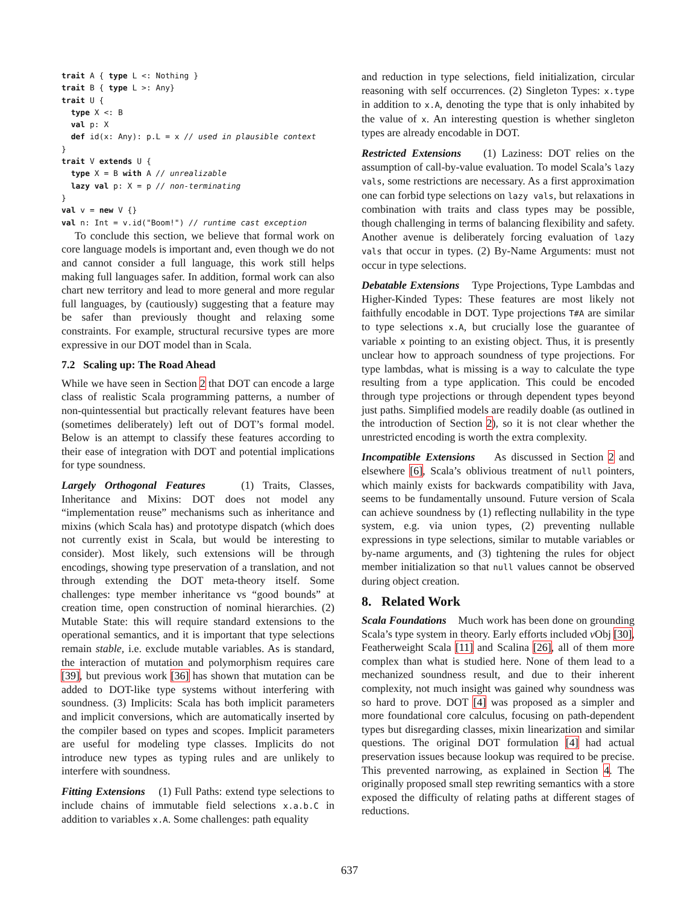trait A { type L <: Nothing }
trait B { type L >: Any}
trait U {
  type X <: B
  val p: X
  def id(x: Any): p.L = x // used in plausible context
}
trait V extends U {
  type X = B with A // unrealizable
  lazy val p: X = p // non-terminating
}
val v = new V {}
val n: Int = v.id("Boom!") // runtime cast exception
To conclude this section, we believe that formal work on core language models is important and, even though we do not and cannot consider a full language, this work still helps making full languages safer. In addition, formal work can also chart new territory and lead to more general and more regular full languages, by (cautiously) suggesting that a feature may be safer than previously thought and relaxing some constraints. For example, structural recursive types are more expressive in our DOT model than in Scala.
7.2 Scaling up: The Road Ahead
While we have seen in Section 2 that DOT can encode a large class of realistic Scala programming patterns, a number of non-quintessential but practically relevant features have been (sometimes deliberately) left out of DOT’s formal model. Below is an attempt to classify these features according to their ease of integration with DOT and potential implications for type soundness.
Largely Orthogonal Features (1) Traits, Classes, Inheritance and Mixins: DOT does not model any “implementation reuse” mechanisms such as inheritance and mixins (which Scala has) and prototype dispatch (which does not currently exist in Scala, but would be interesting to consider). Most likely, such extensions will be through encodings, showing type preservation of a translation, and not through extending the DOT meta-theory itself. Some challenges: type member inheritance vs “good bounds” at creation time, open construction of nominal hierarchies. (2) Mutable State: this will require standard extensions to the operational semantics, and it is important that type selections remain stable, i.e. exclude mutable variables. As is standard, the interaction of mutation and polymorphism requires care [39], but previous work [36] has shown that mutation can be added to DOT-like type systems without interfering with soundness. (3) Implicits: Scala has both implicit parameters and implicit conversions, which are automatically inserted by the compiler based on types and scopes. Implicit parameters are useful for modeling type classes. Implicits do not introduce new types as typing rules and are unlikely to interfere with soundness.
Fitting Extensions (1) Full Paths: extend type selections to include chains of immutable field selections x.a.b.C in addition to variables x.A. Some challenges: path equality
and reduction in type selections, field initialization, circular reasoning with self occurrences. (2) Singleton Types: x.type in addition to x.A, denoting the type that is only inhabited by the value of x. An interesting question is whether singleton types are already encodable in DOT.
Restricted Extensions (1) Laziness: DOT relies on the assumption of call-by-value evaluation. To model Scala’s lazy vals, some restrictions are necessary. As a first approximation one can forbid type selections on lazy vals, but relaxations in combination with traits and class types may be possible, though challenging in terms of balancing flexibility and safety. Another avenue is deliberately forcing evaluation of lazy vals that occur in types. (2) By-Name Arguments: must not occur in type selections.
Debatable Extensions Type Projections, Type Lambdas and Higher-Kinded Types: These features are most likely not faithfully encodable in DOT. Type projections T#A are similar to type selections x.A, but crucially lose the guarantee of variable x pointing to an existing object. Thus, it is presently unclear how to approach soundness of type projections. For type lambdas, what is missing is a way to calculate the type resulting from a type application. This could be encoded through type projections or through dependent types beyond just paths. Simplified models are readily doable (as outlined in the introduction of Section 2), so it is not clear whether the unrestricted encoding is worth the extra complexity.
Incompatible Extensions As discussed in Section 2 and elsewhere [6], Scala’s oblivious treatment of null pointers, which mainly exists for backwards compatibility with Java, seems to be fundamentally unsound. Future version of Scala can achieve soundness by (1) reflecting nullability in the type system, e.g. via union types, (2) preventing nullable expressions in type selections, similar to mutable variables or by-name arguments, and (3) tightening the rules for object member initialization so that null values cannot be observed during object creation.
8. Related Work
Scala Foundations Much work has been done on grounding Scala’s type system in theory. Early efforts included ν Obj [30], Featherweight Scala [11] and Scalina [26], all of them more complex than what is studied here. None of them lead to a mechanized soundness result, and due to their inherent complexity, not much insight was gained why soundness was so hard to prove. DOT [4] was proposed as a simpler and more foundational core calculus, focusing on path-dependent types but disregarding classes, mixin linearization and similar questions. The original DOT formulation [4] had actual preservation issues because lookup was required to be precise. This prevented narrowing, as explained in Section 4. The originally proposed small step rewriting semantics with a store exposed the difficulty of relating paths at different stages of reductions.
637